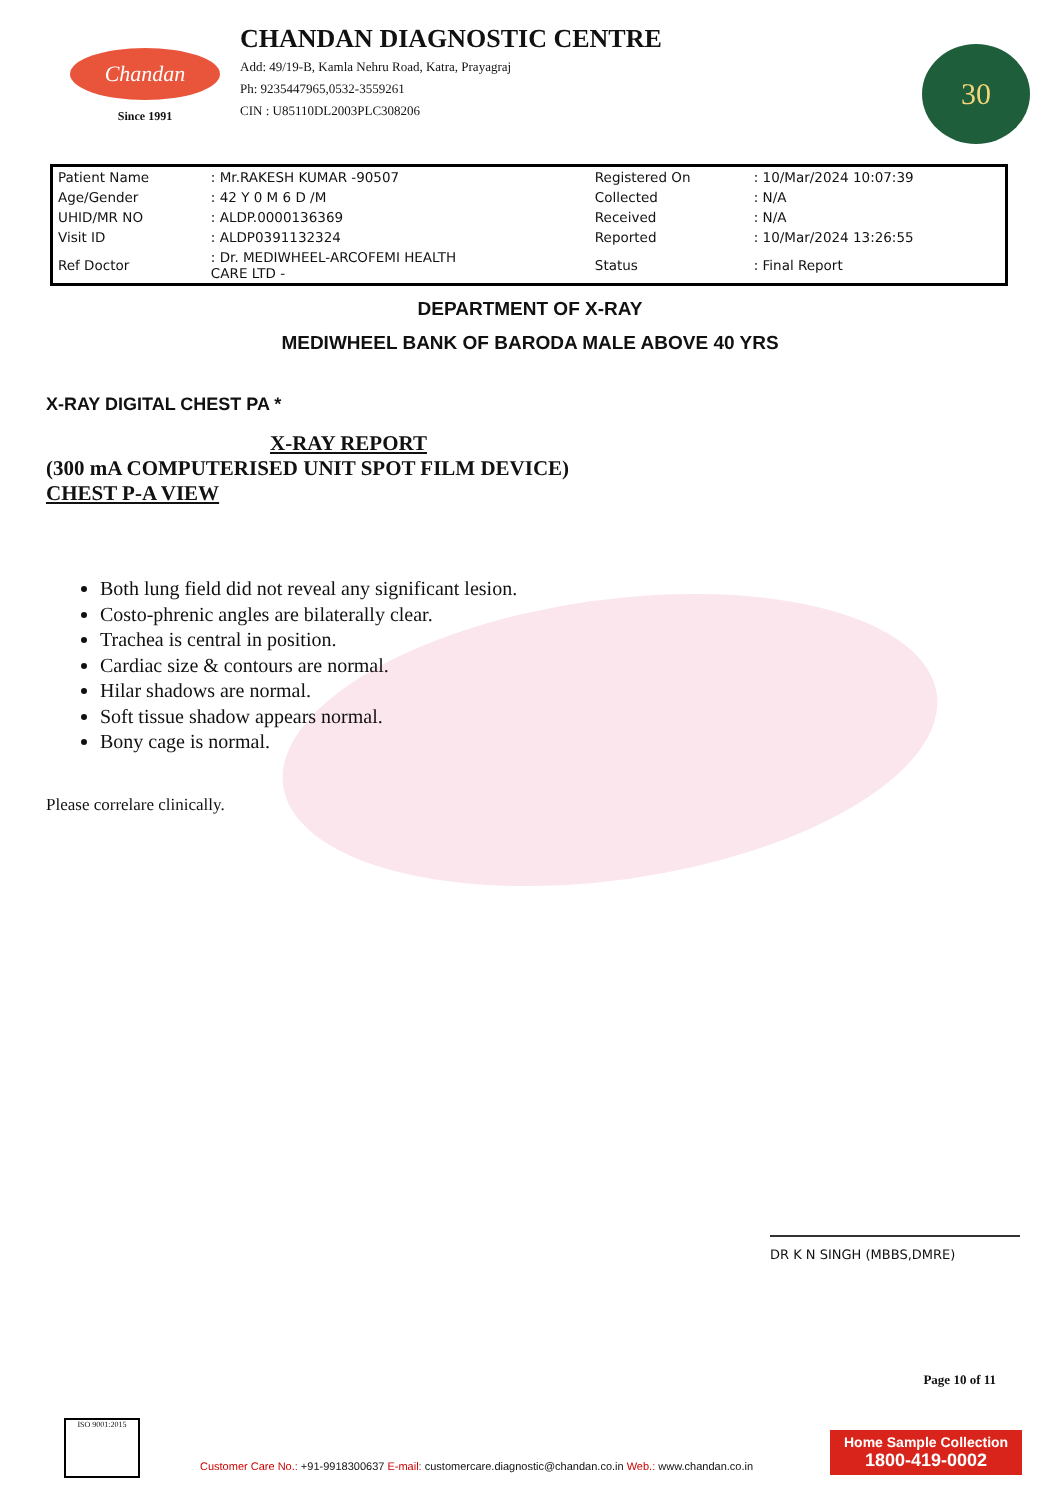Chandan
Since 1991
CHANDAN DIAGNOSTIC CENTRE
Add: 49/19-B, Kamla Nehru Road, Katra, Prayagraj
Ph: 9235447965,0532-3559261
CIN : U85110DL2003PLC308206
30
| Patient Name | : Mr.RAKESH KUMAR -90507 | Registered On | : 10/Mar/2024 10:07:39 |
| Age/Gender | : 42 Y 0 M 6 D /M | Collected | : N/A |
| UHID/MR NO | : ALDP.0000136369 | Received | : N/A |
| Visit ID | : ALDP0391132324 | Reported | : 10/Mar/2024 13:26:55 |
| Ref Doctor | : Dr. MEDIWHEEL-ARCOFEMI HEALTH CARE LTD - | Status | : Final Report |
DEPARTMENT OF X-RAY
MEDIWHEEL BANK OF BARODA MALE ABOVE 40 YRS
X-RAY DIGITAL CHEST PA *
X-RAY REPORT
(300 mA COMPUTERISED UNIT SPOT FILM DEVICE)
CHEST P-A VIEW
Both lung field did not reveal any significant lesion.
Costo-phrenic angles are bilaterally clear.
Trachea is central in position.
Cardiac size & contours are normal.
Hilar shadows are normal.
Soft tissue shadow appears normal.
Bony cage is normal.
Please correlare clinically.
DR K N SINGH (MBBS,DMRE)
Page 10 of 11
ISO 9001:2015
Customer Care No.: +91-9918300637 E-mail: customercare.diagnostic@chandan.co.in Web.: www.chandan.co.in
Home Sample Collection
1800-419-0002